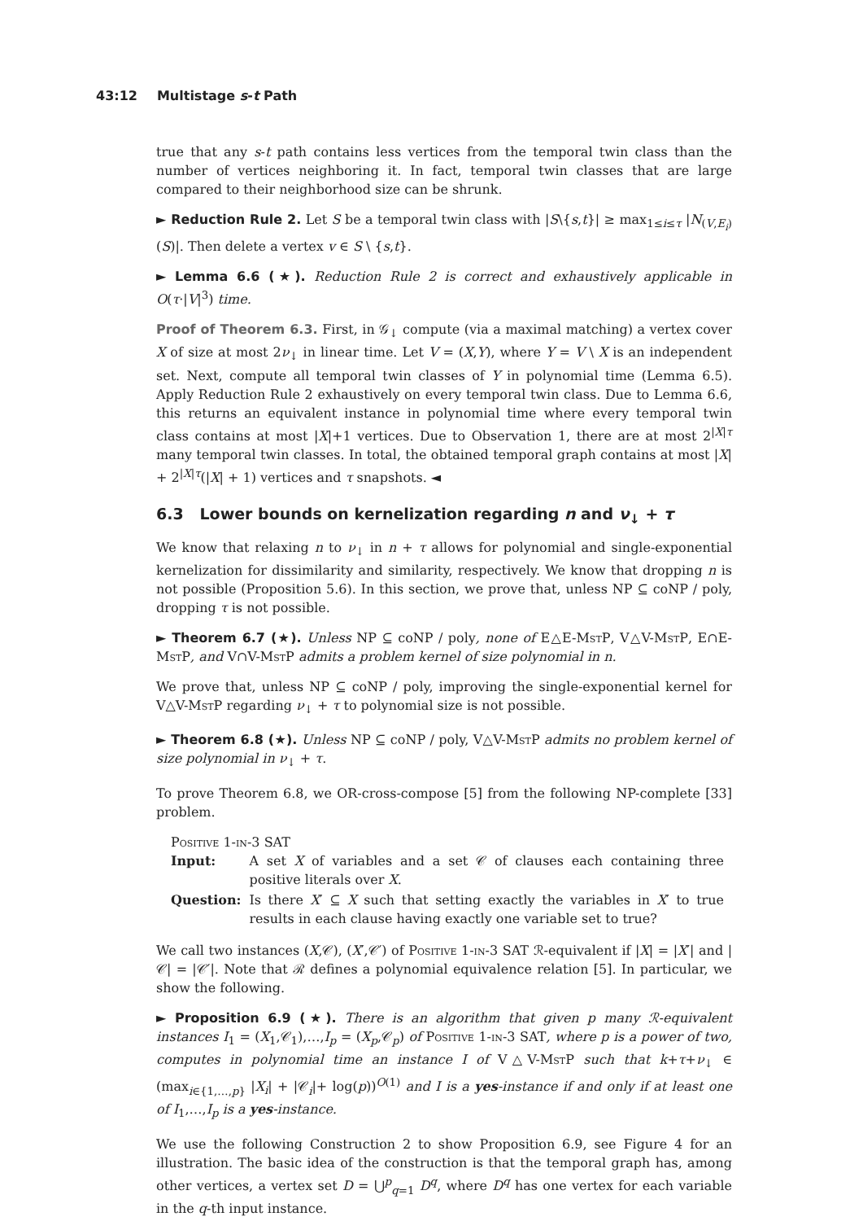43:12 Multistage s-t Path
true that any s-t path contains less vertices from the temporal twin class than the number of vertices neighboring it. In fact, temporal twin classes that are large compared to their neighborhood size can be shrunk.
► Reduction Rule 2. Let S be a temporal twin class with |S\{s,t}| ≥ max<sub>1≤i≤τ</sub> |N<sub>(V,E<sub>i</sub>)</sub>(S)|. Then delete a vertex v ∈ S \ {s,t}.
► Lemma 6.6 (★). Reduction Rule 2 is correct and exhaustively applicable in O(τ·|V|<sup>3</sup>) time.
Proof of Theorem 6.3. First, in 𝒢<sub>↓</sub> compute (via a maximal matching) a vertex cover X of size at most 2ν<sub>↓</sub> in linear time. Let V = (X,Y), where Y = V \ X is an independent set. Next, compute all temporal twin classes of Y in polynomial time (Lemma 6.5). Apply Reduction Rule 2 exhaustively on every temporal twin class. Due to Lemma 6.6, this returns an equivalent instance in polynomial time where every temporal twin class contains at most |X|+1 vertices. Due to Observation 1, there are at most 2<sup>|X|τ</sup> many temporal twin classes. In total, the obtained temporal graph contains at most |X| + 2<sup>|X|τ</sup>(|X| + 1) vertices and τ snapshots. ◄
6.3 Lower bounds on kernelization regarding n and ν<sub>↓</sub> + τ
We know that relaxing n to ν<sub>↓</sub> in n + τ allows for polynomial and single-exponential kernelization for dissimilarity and similarity, respectively. We know that dropping n is not possible (Proposition 5.6). In this section, we prove that, unless NP ⊆ coNP / poly, dropping τ is not possible.
► Theorem 6.7 (★). Unless NP ⊆ coNP / poly, none of E△E-MstP, V△V-MstP, E∩E-MstP, and V∩V-MstP admits a problem kernel of size polynomial in n.
We prove that, unless NP ⊆ coNP / poly, improving the single-exponential kernel for V△V-MstP regarding ν<sub>↓</sub> + τ to polynomial size is not possible.
► Theorem 6.8 (★). Unless NP ⊆ coNP / poly, V△V-MstP admits no problem kernel of size polynomial in ν<sub>↓</sub> + τ.
To prove Theorem 6.8, we OR-cross-compose [5] from the following NP-complete [33] problem.
Positive 1-in-3 SAT
| Input: | A set X of variables and a set 𝒞 of clauses each containing three positive literals over X . |
| Question: | Is there X ′ ⊆ X such that setting exactly the variables in X ′ to true results in each clause having exactly one variable set to true? |
We call two instances (X,𝒞), (X′,𝒞′) of Positive 1-in-3 SAT ℛ-equivalent if |X| = |X′| and |𝒞| = |𝒞′|. Note that ℛ defines a polynomial equivalence relation [5]. In particular, we show the following.
► Proposition 6.9 (★). There is an algorithm that given p many ℛ-equivalent instances I<sub>1</sub> = (X<sub>1</sub>,𝒞<sub>1</sub>),…,I<sub>p</sub> = (X<sub>p</sub>,𝒞<sub>p</sub>) of Positive 1-in-3 SAT, where p is a power of two, computes in polynomial time an instance I of V△V-MstP such that k+τ+ν<sub>↓</sub> ∈ (max<sub>i∈{1,…,p}</sub> |X<sub>i</sub>| + |𝒞<sub>i</sub>|+ log(p))<sup>O(1)</sup> and I is a yes-instance if and only if at least one of I<sub>1</sub>,…,I<sub>p</sub> is a yes-instance.
We use the following Construction 2 to show Proposition 6.9, see Figure 4 for an illustration. The basic idea of the construction is that the temporal graph has, among other vertices, a vertex set D = ⋃<sup>p</sup><sub>q=1</sub> D<sup>q</sup>, where D<sup>q</sup> has one vertex for each variable in the q-th input instance.